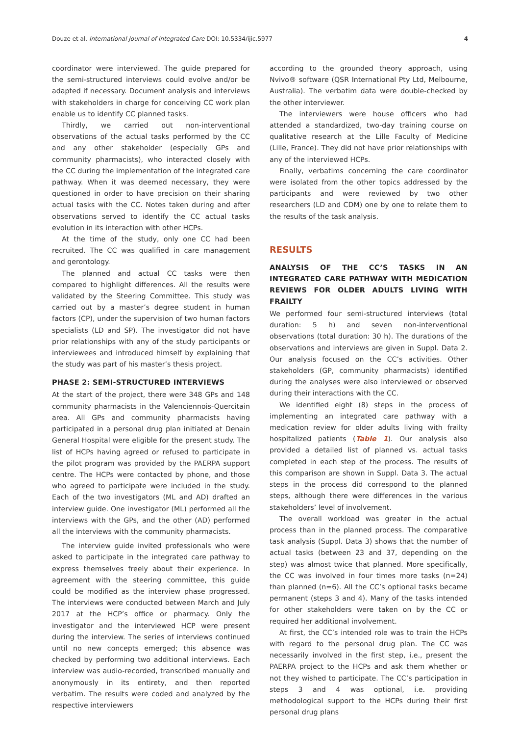Douze et al. International Journal of Integrated Care DOI: 10.5334/ijic.5977 4
coordinator were interviewed. The guide prepared for the semi-structured interviews could evolve and/or be adapted if necessary. Document analysis and interviews with stakeholders in charge for conceiving CC work plan enable us to identify CC planned tasks.
Thirdly, we carried out non-interventional observations of the actual tasks performed by the CC and any other stakeholder (especially GPs and community pharmacists), who interacted closely with the CC during the implementation of the integrated care pathway. When it was deemed necessary, they were questioned in order to have precision on their sharing actual tasks with the CC. Notes taken during and after observations served to identify the CC actual tasks evolution in its interaction with other HCPs.
At the time of the study, only one CC had been recruited. The CC was qualified in care management and gerontology.
The planned and actual CC tasks were then compared to highlight differences. All the results were validated by the Steering Committee. This study was carried out by a master’s degree student in human factors (CP), under the supervision of two human factors specialists (LD and SP). The investigator did not have prior relationships with any of the study participants or interviewees and introduced himself by explaining that the study was part of his master’s thesis project.
PHASE 2: SEMI-STRUCTURED INTERVIEWS
At the start of the project, there were 348 GPs and 148 community pharmacists in the Valenciennois-Quercitain area. All GPs and community pharmacists having participated in a personal drug plan initiated at Denain General Hospital were eligible for the present study. The list of HCPs having agreed or refused to participate in the pilot program was provided by the PAERPA support centre. The HCPs were contacted by phone, and those who agreed to participate were included in the study. Each of the two investigators (ML and AD) drafted an interview guide. One investigator (ML) performed all the interviews with the GPs, and the other (AD) performed all the interviews with the community pharmacists.
The interview guide invited professionals who were asked to participate in the integrated care pathway to express themselves freely about their experience. In agreement with the steering committee, this guide could be modified as the interview phase progressed. The interviews were conducted between March and July 2017 at the HCP’s office or pharmacy. Only the investigator and the interviewed HCP were present during the interview. The series of interviews continued until no new concepts emerged; this absence was checked by performing two additional interviews. Each interview was audio-recorded, transcribed manually and anonymously in its entirety, and then reported verbatim. The results were coded and analyzed by the respective interviewers
according to the grounded theory approach, using Nvivo® software (QSR International Pty Ltd, Melbourne, Australia). The verbatim data were double-checked by the other interviewer.
The interviewers were house officers who had attended a standardized, two-day training course on qualitative research at the Lille Faculty of Medicine (Lille, France). They did not have prior relationships with any of the interviewed HCPs.
Finally, verbatims concerning the care coordinator were isolated from the other topics addressed by the participants and were reviewed by two other researchers (LD and CDM) one by one to relate them to the results of the task analysis.
RESULTS
ANALYSIS OF THE CC’S TASKS IN AN INTEGRATED CARE PATHWAY WITH MEDICATION REVIEWS FOR OLDER ADULTS LIVING WITH FRAILTY
We performed four semi-structured interviews (total duration: 5 h) and seven non-interventional observations (total duration: 30 h). The durations of the observations and interviews are given in Suppl. Data 2. Our analysis focused on the CC’s activities. Other stakeholders (GP, community pharmacists) identified during the analyses were also interviewed or observed during their interactions with the CC.
We identified eight (8) steps in the process of implementing an integrated care pathway with a medication review for older adults living with frailty hospitalized patients (Table 1). Our analysis also provided a detailed list of planned vs. actual tasks completed in each step of the process. The results of this comparison are shown in Suppl. Data 3. The actual steps in the process did correspond to the planned steps, although there were differences in the various stakeholders’ level of involvement.
The overall workload was greater in the actual process than in the planned process. The comparative task analysis (Suppl. Data 3) shows that the number of actual tasks (between 23 and 37, depending on the step) was almost twice that planned. More specifically, the CC was involved in four times more tasks (n=24) than planned (n=6). All the CC’s optional tasks became permanent (steps 3 and 4). Many of the tasks intended for other stakeholders were taken on by the CC or required her additional involvement.
At first, the CC’s intended role was to train the HCPs with regard to the personal drug plan. The CC was necessarily involved in the first step, i.e., present the PAERPA project to the HCPs and ask them whether or not they wished to participate. The CC’s participation in steps 3 and 4 was optional, i.e. providing methodological support to the HCPs during their first personal drug plans